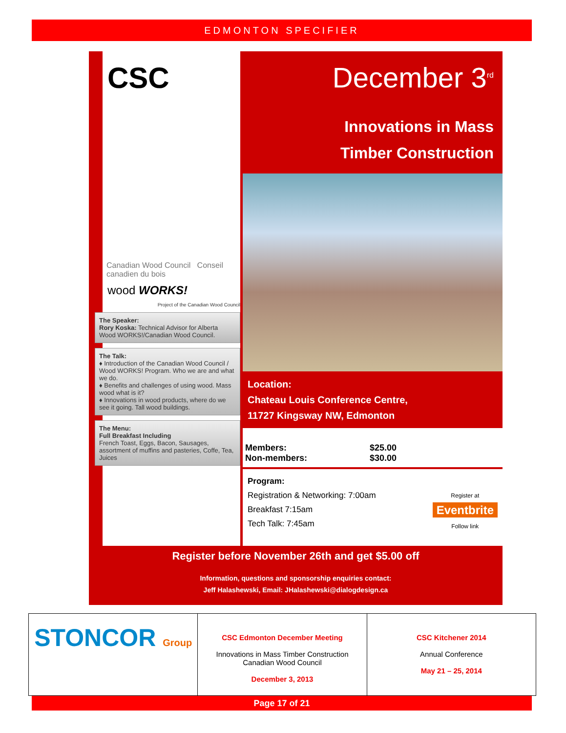EDMONTON SPECIFIER
CSC
Canadian Wood Council Conseil canadien du bois
wood WORKS!
Project of the Canadian Wood Council
The Speaker:
Rory Koska: Technical Advisor for Alberta Wood WORKS!/Canadian Wood Council.
The Talk:
♦ Introduction of the Canadian Wood Council / Wood WORKS! Program. Who we are and what we do.
♦ Benefits and challenges of using wood. Mass wood what is it?
♦ Innovations in wood products, where do we see it going. Tall wood buildings.
The Menu:
Full Breakfast Including
French Toast, Eggs, Bacon, Sausages, assortment of muffins and pasteries, Coffe, Tea, Juices
December 3<sup>rd</sup>
Innovations in Mass
Timber Construction
Location:
Chateau Louis Conference Centre,
11727 Kingsway NW, Edmonton
Members: $25.00
Non-members: $30.00
Program:
Registration & Networking: 7:00am
Breakfast 7:15am
Tech Talk: 7:45am
Register at
Eventbrite
Follow link
Register before November 26th and get $5.00 off
Information, questions and sponsorship enquiries contact:
Jeff Halashewski, Email: JHalashewski@dialogdesign.ca
STONCOR Group
CSC Edmonton December Meeting
Innovations in Mass Timber Construction
Canadian Wood Council
December 3, 2013
CSC Kitchener 2014
Annual Conference
May 21 – 25, 2014
Page 17 of 21